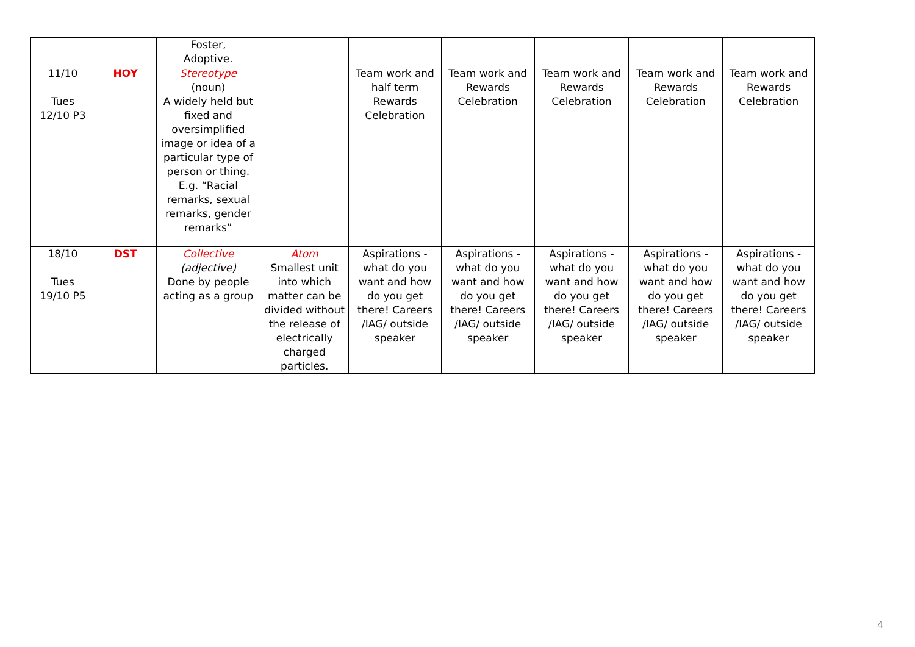| | | Foster, Adoptive. | | | | | | |
| 11/10 Tues 12/10 P3 | HOY | Stereotype (noun) A widely held but fixed and oversimplified image or idea of a particular type of person or thing. E.g. “Racial remarks, sexual remarks, gender remarks” | | Team work and half term Rewards Celebration | Team work and Rewards Celebration | Team work and Rewards Celebration | Team work and Rewards Celebration | Team work and Rewards Celebration |
| 18/10 Tues 19/10 P5 | DST | Collective (adjective) Done by people acting as a group | Atom Smallest unit into which matter can be divided without the release of electrically charged particles. | Aspirations - what do you want and how do you get there! Careers /IAG/ outside speaker | Aspirations - what do you want and how do you get there! Careers /IAG/ outside speaker | Aspirations - what do you want and how do you get there! Careers /IAG/ outside speaker | Aspirations - what do you want and how do you get there! Careers /IAG/ outside speaker | Aspirations - what do you want and how do you get there! Careers /IAG/ outside speaker |
4